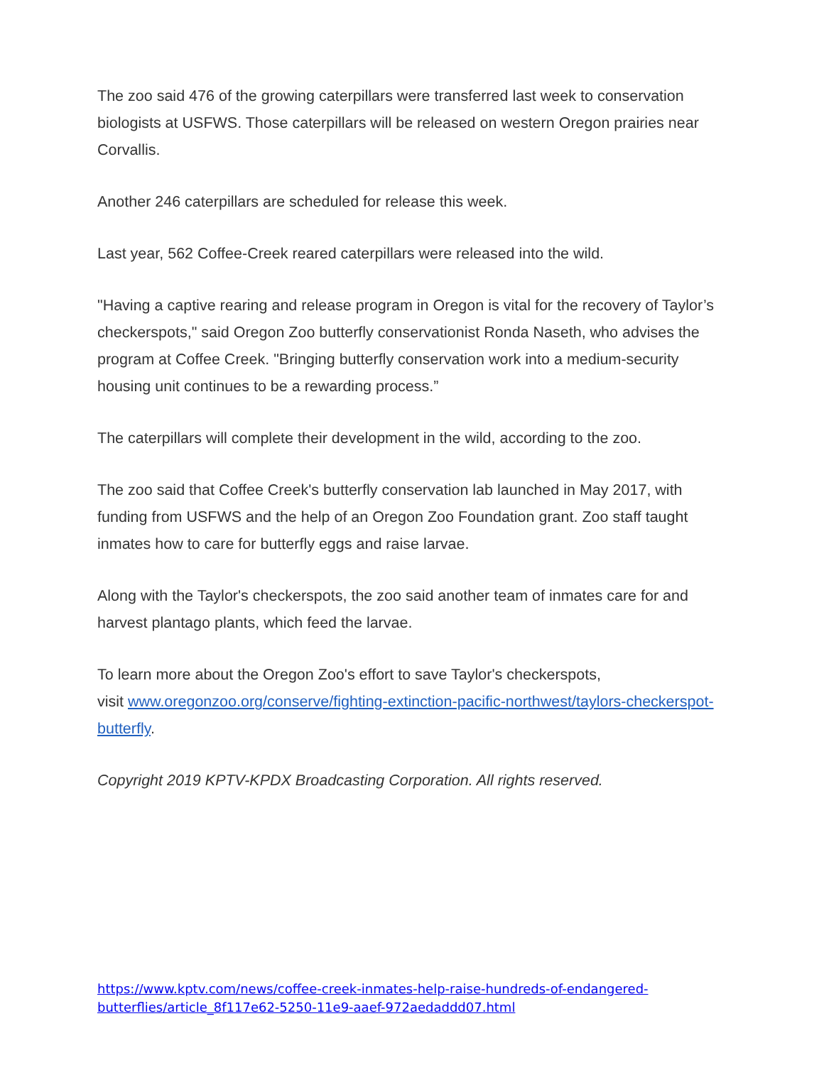The zoo said 476 of the growing caterpillars were transferred last week to conservation biologists at USFWS. Those caterpillars will be released on western Oregon prairies near Corvallis.
Another 246 caterpillars are scheduled for release this week.
Last year, 562 Coffee-Creek reared caterpillars were released into the wild.
"Having a captive rearing and release program in Oregon is vital for the recovery of Taylor’s checkerspots," said Oregon Zoo butterfly conservationist Ronda Naseth, who advises the program at Coffee Creek. "Bringing butterfly conservation work into a medium-security housing unit continues to be a rewarding process.”
The caterpillars will complete their development in the wild, according to the zoo.
The zoo said that Coffee Creek's butterfly conservation lab launched in May 2017, with funding from USFWS and the help of an Oregon Zoo Foundation grant. Zoo staff taught inmates how to care for butterfly eggs and raise larvae.
Along with the Taylor's checkerspots, the zoo said another team of inmates care for and harvest plantago plants, which feed the larvae.
To learn more about the Oregon Zoo's effort to save Taylor's checkerspots,
visit www.oregonzoo.org/conserve/fighting-extinction-pacific-northwest/taylors-checkerspot-butterfly.
Copyright 2019 KPTV-KPDX Broadcasting Corporation. All rights reserved.
https://www.kptv.com/news/coffee-creek-inmates-help-raise-hundreds-of-endangered-
butterflies/article_8f117e62-5250-11e9-aaef-972aedaddd07.html